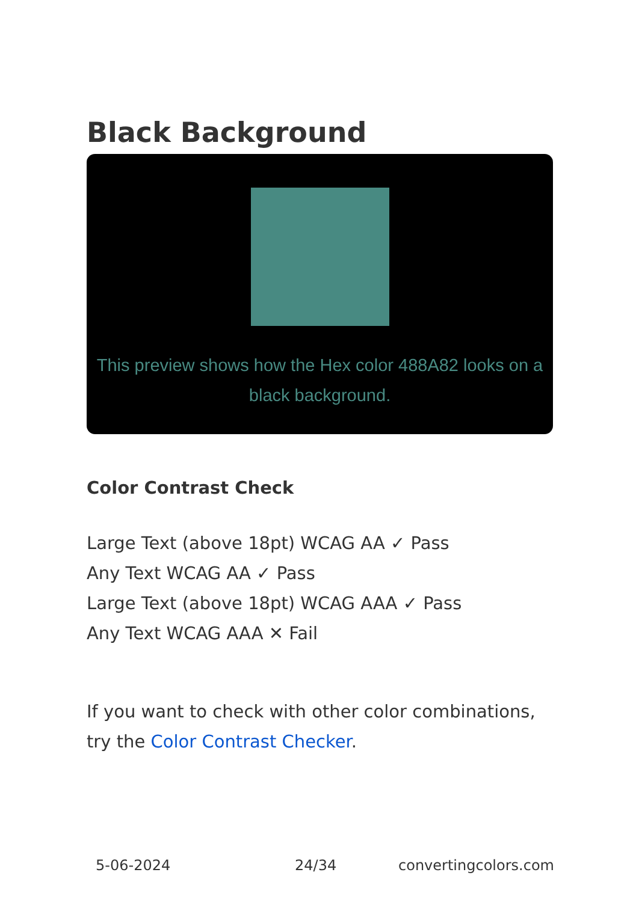Black Background
This preview shows how the Hex color 488A82 looks on a black background.
Color Contrast Check
Large Text (above 18pt) WCAG AA ✓ Pass
Any Text WCAG AA ✓ Pass
Large Text (above 18pt) WCAG AAA ✓ Pass
Any Text WCAG AAA ✕ Fail
If you want to check with other color combinations, try the Color Contrast Checker.
5-06-2024 24/34 convertingcolors.com